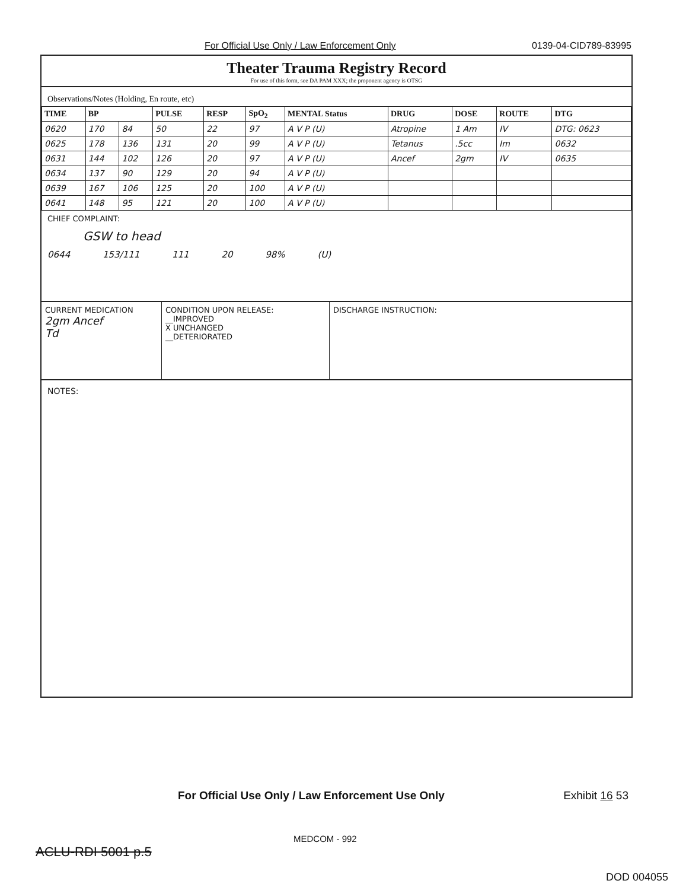For Official Use Only / Law Enforcement Only 0139-04-CID789-83995
Theater Trauma Registry Record
For use of this form, see DA PAM XXX; the proponent agency is OTSG
Observations/Notes (Holding, En route, etc)
| TIME | BP | | PULSE | RESP | SpO<sub>2</sub> | MENTAL Status | DRUG | DOSE | ROUTE | DTG |
| --- | --- | --- | --- | --- | --- | --- | --- | --- | --- | --- |
| 0620 | 170 | 84 | 50 | 22 | 97 | A V P (U) | Atropine | 1 Am | IV | DTG: 0623 |
| 0625 | 178 | 136 | 131 | 20 | 99 | A V P (U) | Tetanus | .5cc | Im | 0632 |
| 0631 | 144 | 102 | 126 | 20 | 97 | A V P (U) | Ancef | 2gm | IV | 0635 |
| 0634 | 137 | 90 | 129 | 20 | 94 | A V P (U) | | | | |
| 0639 | 167 | 106 | 125 | 20 | 100 | A V P (U) | | | | |
| 0641 | 148 | 95 | 121 | 20 | 100 | A V P (U) | | | | |
CHIEF COMPLAINT:
GSW to head
0644 153/111 111 20 98% (U)
CURRENT MEDICATION
2gm Ancef
Td
CONDITION UPON RELEASE:
__IMPROVED
X UNCHANGED
__DETERIORATED
DISCHARGE INSTRUCTION:
NOTES:
For Official Use Only / Law Enforcement Use Only Exhibit 16 53
MEDCOM - 992
ACLU-RDI 5001 p.5
DOD 004055